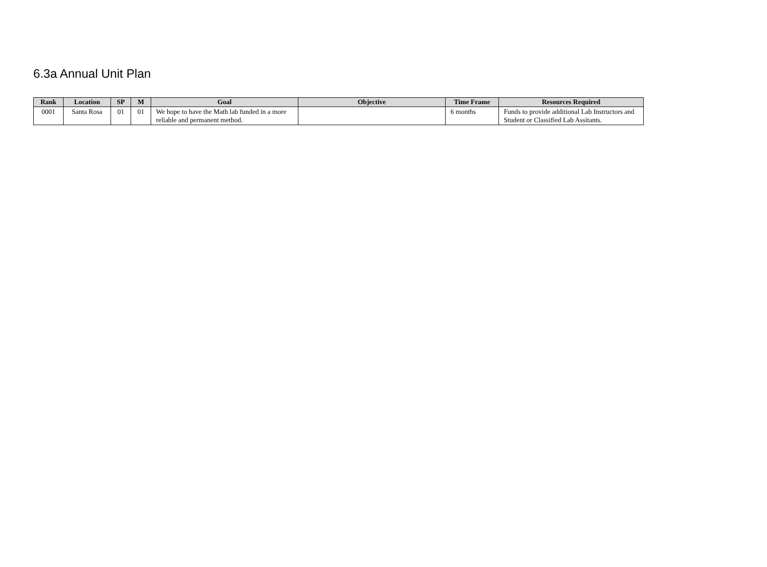6.3a Annual Unit Plan
| Rank | Location | SP | M | Goal | Objective | Time Frame | Resources Required |
| --- | --- | --- | --- | --- | --- | --- | --- |
| 0001 | Santa Rosa | 01 | 01 | We hope to have the Math lab funded in a more reliable and permanent method. | | 6 months | Funds to provide additional Lab Instructors and Student or Classified Lab Assitants. |